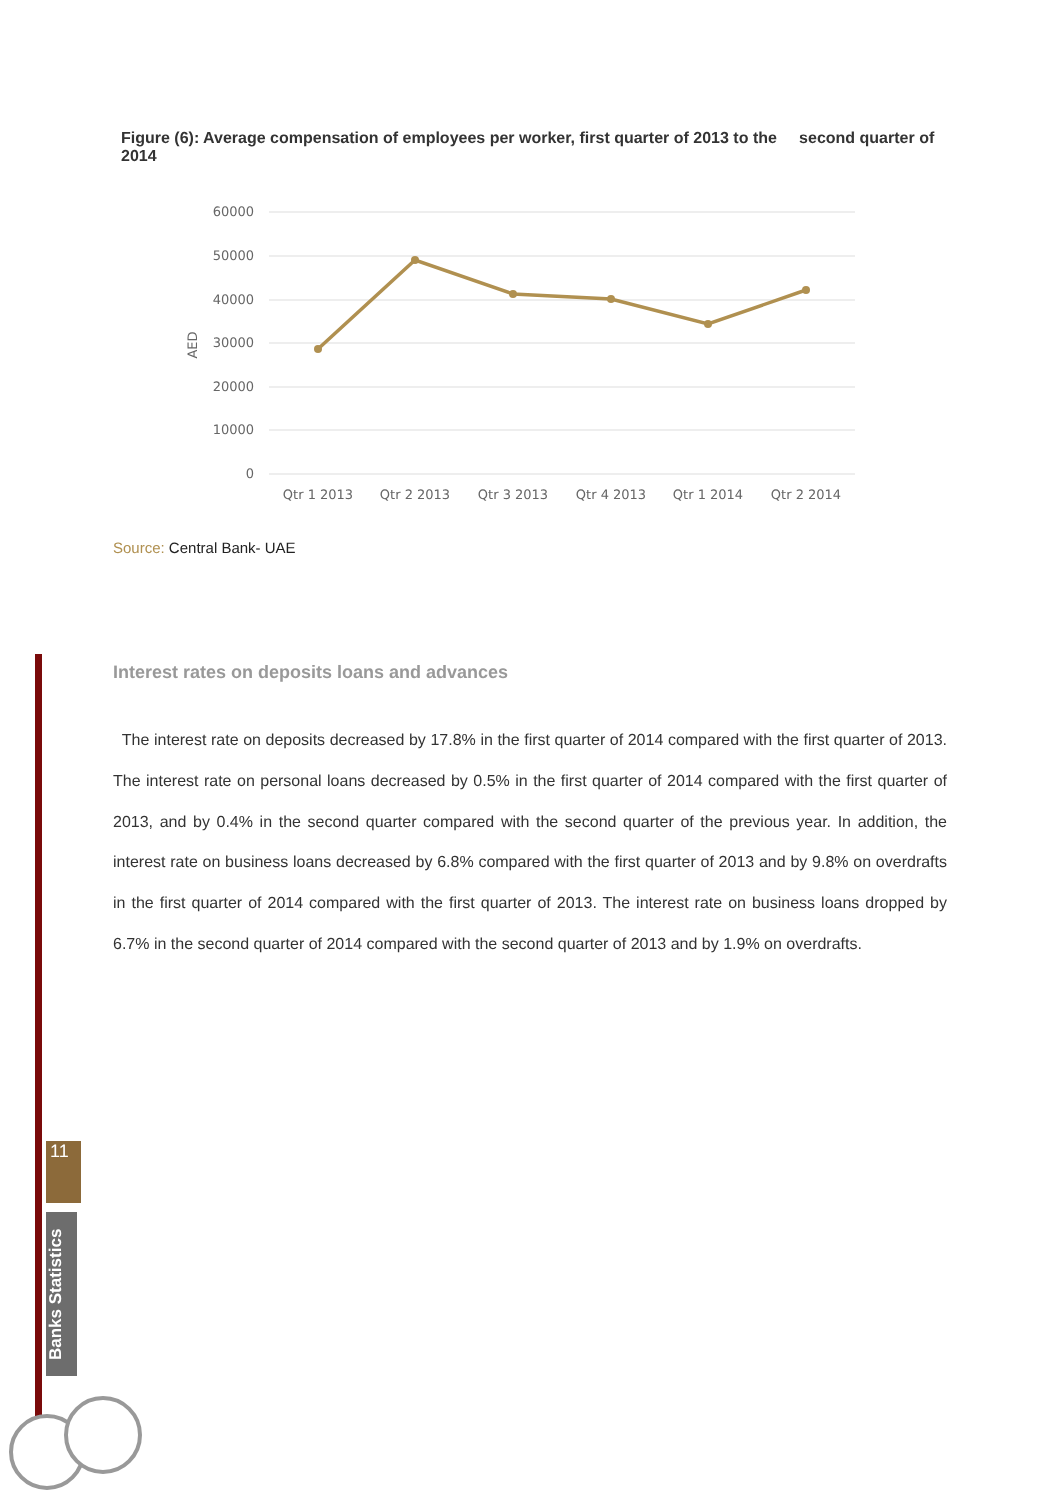Figure (6): Average compensation of employees per worker, first quarter of 2013 to the second quarter of 2014
60000
50000
40000
30000
20000
10000
0
AED
Qtr 1 2013
Qtr 2 2013
Qtr 3 2013
Qtr 4 2013
Qtr 1 2014
Qtr 2 2014
Source: Central Bank- UAE
Interest rates on deposits loans and advances
The interest rate on deposits decreased by 17.8% in the first quarter of 2014 compared with the first quarter of 2013. The interest rate on personal loans decreased by 0.5% in the first quarter of 2014 compared with the first quarter of 2013, and by 0.4% in the second quarter compared with the second quarter of the previous year. In addition, the interest rate on business loans decreased by 6.8% compared with the first quarter of 2013 and by 9.8% on overdrafts in the first quarter of 2014 compared with the first quarter of 2013. The interest rate on business loans dropped by 6.7% in the second quarter of 2014 compared with the second quarter of 2013 and by 1.9% on overdrafts.
11
Banks Statistics